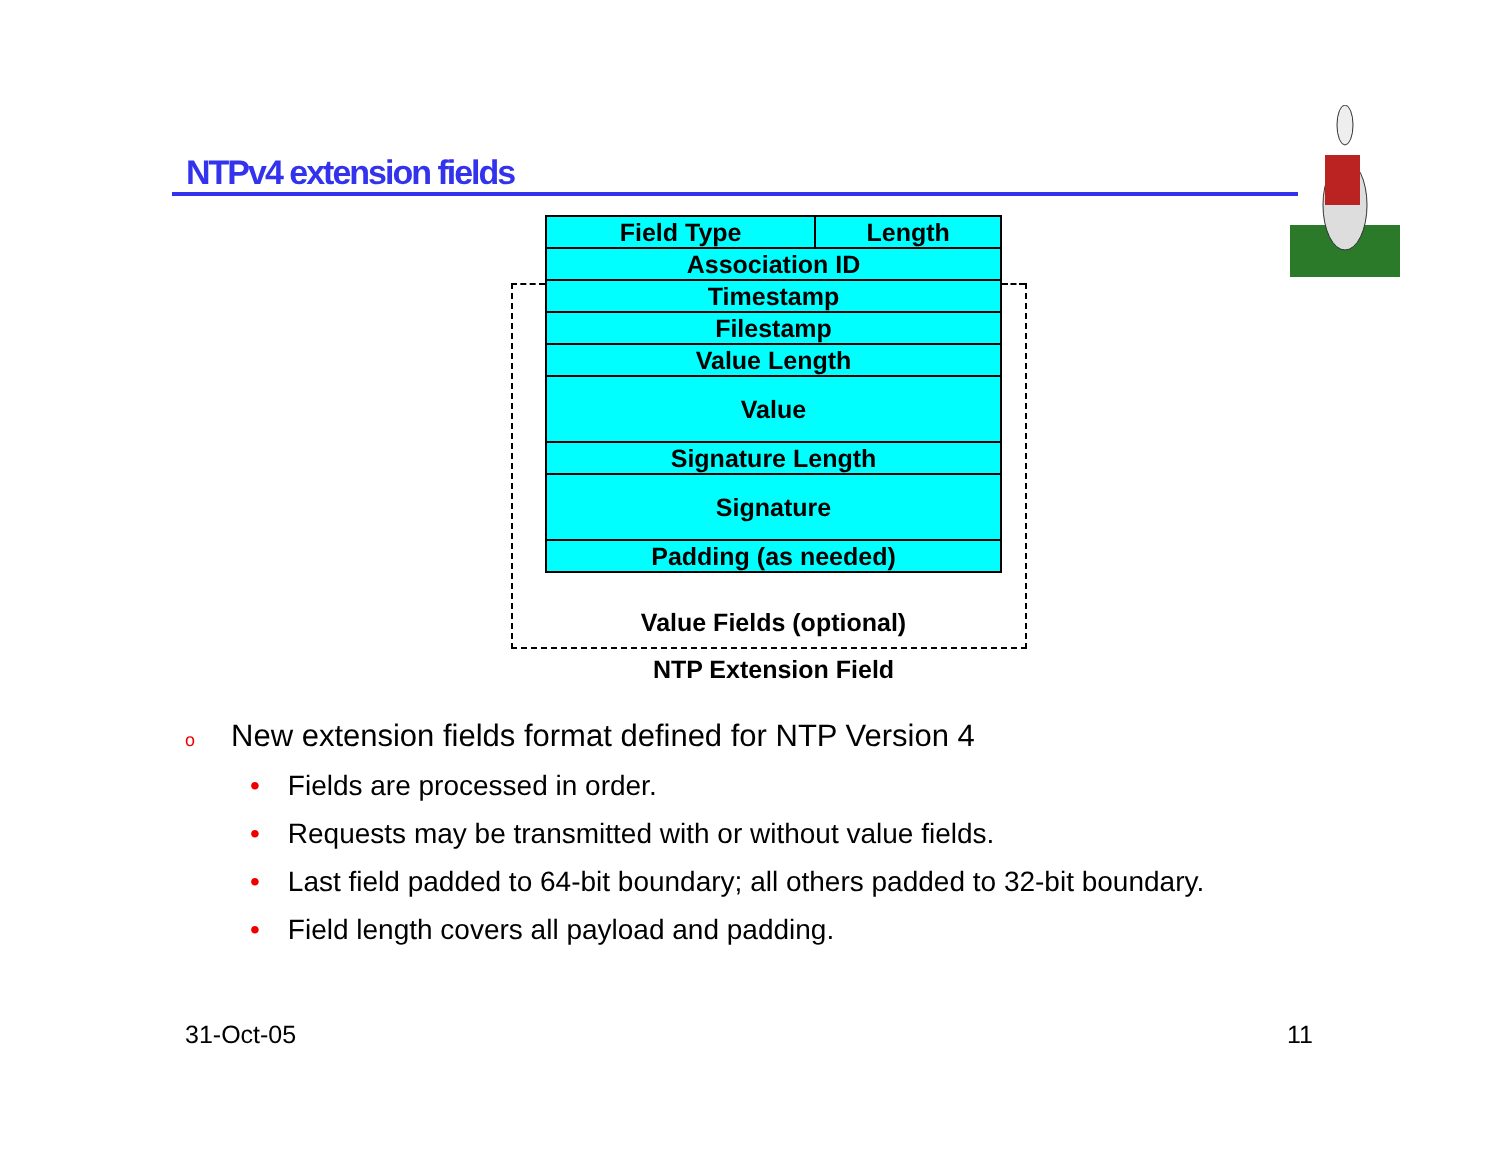NTPv4 extension fields
| Field Type | Length |
| Association ID | |
| Timestamp | |
| Filestamp | |
| Value Length | |
| Value | |
| Signature Length | |
| Signature | |
| Padding (as needed) | |
Value Fields (optional)
NTP Extension Field
o New extension fields format defined for NTP Version 4
• Fields are processed in order.
• Requests may be transmitted with or without value fields.
• Last field padded to 64-bit boundary; all others padded to 32-bit boundary.
• Field length covers all payload and padding.
31-Oct-05 11